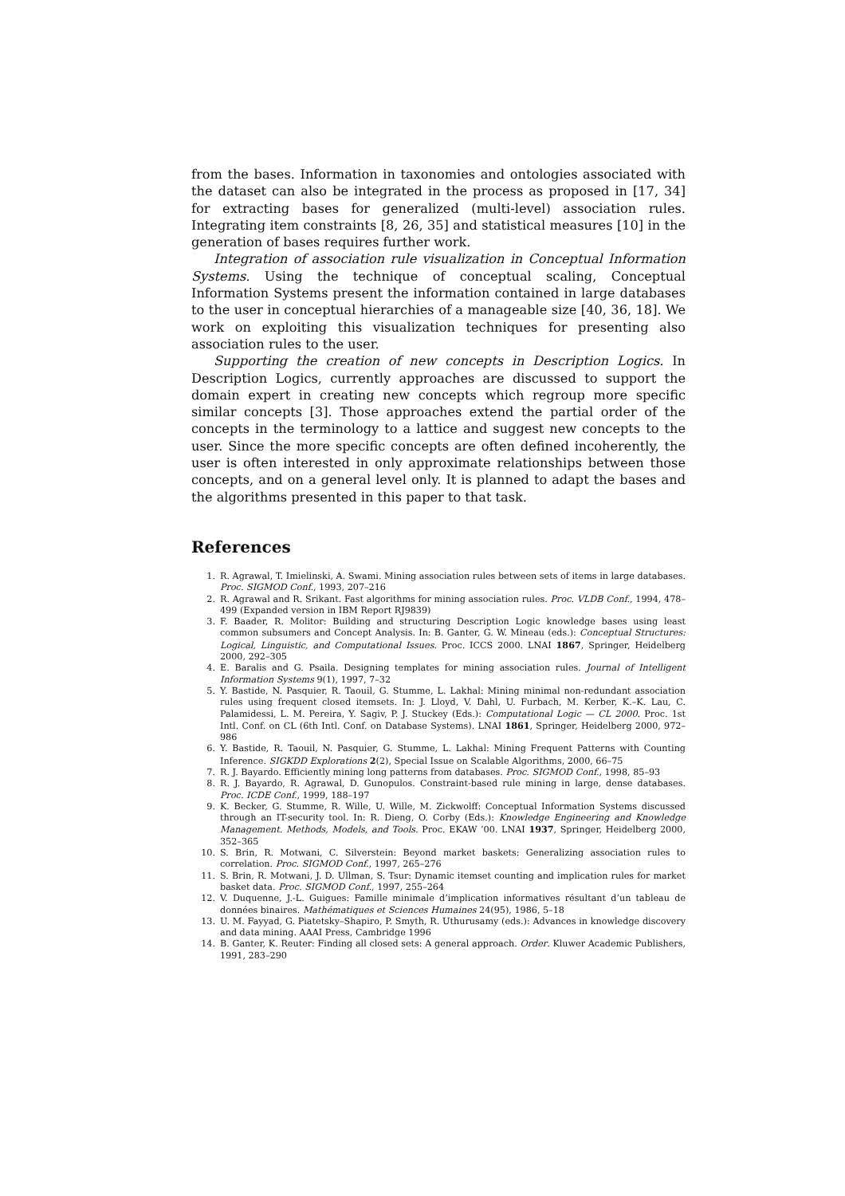from the bases. Information in taxonomies and ontologies associated with the dataset can also be integrated in the process as proposed in [17, 34] for extracting bases for generalized (multi-level) association rules. Integrating item constraints [8, 26, 35] and statistical measures [10] in the generation of bases requires further work.
Integration of association rule visualization in Conceptual Information Systems. Using the technique of conceptual scaling, Conceptual Information Systems present the information contained in large databases to the user in conceptual hierarchies of a manageable size [40, 36, 18]. We work on exploiting this visualization techniques for presenting also association rules to the user.
Supporting the creation of new concepts in Description Logics. In Description Logics, currently approaches are discussed to support the domain expert in creating new concepts which regroup more specific similar concepts [3]. Those approaches extend the partial order of the concepts in the terminology to a lattice and suggest new concepts to the user. Since the more specific concepts are often defined incoherently, the user is often interested in only approximate relationships between those concepts, and on a general level only. It is planned to adapt the bases and the algorithms presented in this paper to that task.
References
1. R. Agrawal, T. Imielinski, A. Swami. Mining association rules between sets of items in large databases. Proc. SIGMOD Conf., 1993, 207–216
2. R. Agrawal and R. Srikant. Fast algorithms for mining association rules. Proc. VLDB Conf., 1994, 478–499 (Expanded version in IBM Report RJ9839)
3. F. Baader, R. Molitor: Building and structuring Description Logic knowledge bases using least common subsumers and Concept Analysis. In: B. Ganter, G. W. Mineau (eds.): Conceptual Structures: Logical, Linguistic, and Computational Issues. Proc. ICCS 2000. LNAI 1867, Springer, Heidelberg 2000, 292–305
4. E. Baralis and G. Psaila. Designing templates for mining association rules. Journal of Intelligent Information Systems 9(1), 1997, 7–32
5. Y. Bastide, N. Pasquier, R. Taouil, G. Stumme, L. Lakhal: Mining minimal non-redundant association rules using frequent closed itemsets. In: J. Lloyd, V. Dahl, U. Furbach, M. Kerber, K.–K. Lau, C. Palamidessi, L. M. Pereira, Y. Sagiv, P. J. Stuckey (Eds.): Computational Logic — CL 2000. Proc. 1st Intl. Conf. on CL (6th Intl. Conf. on Database Systems). LNAI 1861, Springer, Heidelberg 2000, 972–986
6. Y. Bastide, R. Taouil, N. Pasquier, G. Stumme, L. Lakhal: Mining Frequent Patterns with Counting Inference. SIGKDD Explorations 2(2), Special Issue on Scalable Algorithms, 2000, 66–75
7. R. J. Bayardo. Efficiently mining long patterns from databases. Proc. SIGMOD Conf., 1998, 85–93
8. R. J. Bayardo, R. Agrawal, D. Gunopulos. Constraint-based rule mining in large, dense databases. Proc. ICDE Conf., 1999, 188–197
9. K. Becker, G. Stumme, R. Wille, U. Wille, M. Zickwolff: Conceptual Information Systems discussed through an IT-security tool. In: R. Dieng, O. Corby (Eds.): Knowledge Engineering and Knowledge Management. Methods, Models, and Tools. Proc. EKAW ’00. LNAI 1937, Springer, Heidelberg 2000, 352–365
10. S. Brin, R. Motwani, C. Silverstein: Beyond market baskets: Generalizing association rules to correlation. Proc. SIGMOD Conf., 1997, 265–276
11. S. Brin, R. Motwani, J. D. Ullman, S. Tsur: Dynamic itemset counting and implication rules for market basket data. Proc. SIGMOD Conf., 1997, 255–264
12. V. Duquenne, J.-L. Guigues: Famille minimale d’implication informatives résultant d’un tableau de données binaires. Mathématiques et Sciences Humaines 24(95), 1986, 5–18
13. U. M. Fayyad, G. Piatetsky–Shapiro, P. Smyth, R. Uthurusamy (eds.): Advances in knowledge discovery and data mining. AAAI Press, Cambridge 1996
14. B. Ganter, K. Reuter: Finding all closed sets: A general approach. Order. Kluwer Academic Publishers, 1991, 283–290